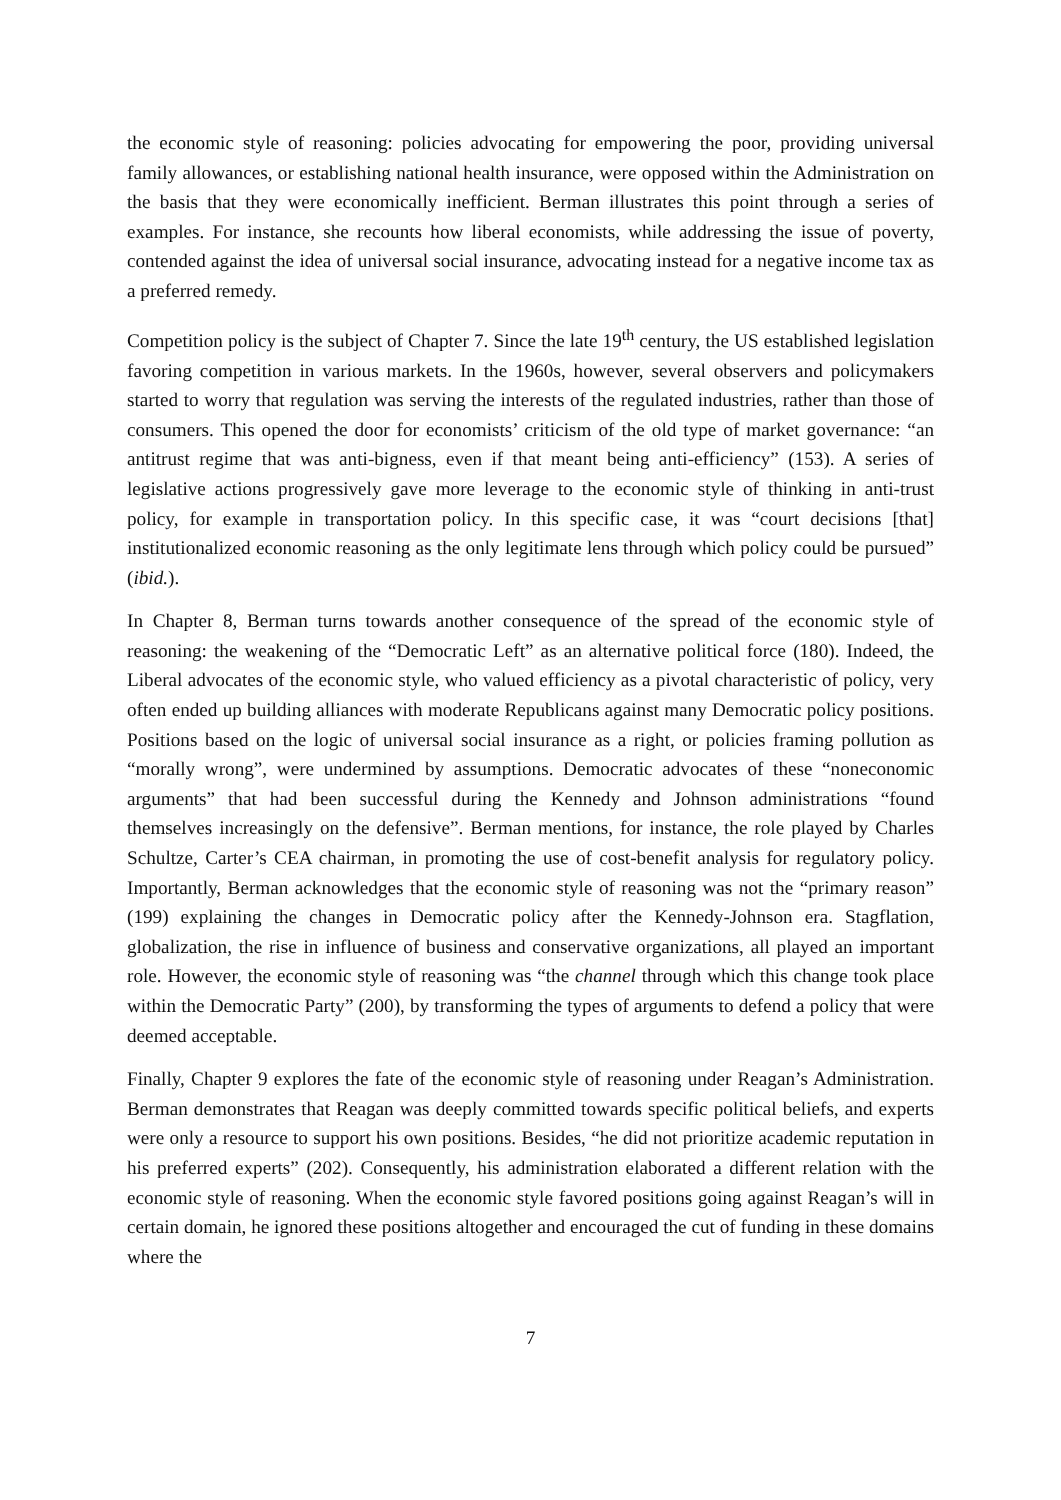the economic style of reasoning: policies advocating for empowering the poor, providing universal family allowances, or establishing national health insurance, were opposed within the Administration on the basis that they were economically inefficient. Berman illustrates this point through a series of examples. For instance, she recounts how liberal economists, while addressing the issue of poverty, contended against the idea of universal social insurance, advocating instead for a negative income tax as a preferred remedy.
Competition policy is the subject of Chapter 7. Since the late 19<sup>th</sup> century, the US established legislation favoring competition in various markets. In the 1960s, however, several observers and policymakers started to worry that regulation was serving the interests of the regulated industries, rather than those of consumers. This opened the door for economists’ criticism of the old type of market governance: “an antitrust regime that was anti-bigness, even if that meant being anti-efficiency” (153). A series of legislative actions progressively gave more leverage to the economic style of thinking in anti-trust policy, for example in transportation policy. In this specific case, it was “court decisions [that] institutionalized economic reasoning as the only legitimate lens through which policy could be pursued” (ibid.).
In Chapter 8, Berman turns towards another consequence of the spread of the economic style of reasoning: the weakening of the “Democratic Left” as an alternative political force (180). Indeed, the Liberal advocates of the economic style, who valued efficiency as a pivotal characteristic of policy, very often ended up building alliances with moderate Republicans against many Democratic policy positions. Positions based on the logic of universal social insurance as a right, or policies framing pollution as “morally wrong”, were undermined by assumptions. Democratic advocates of these “noneconomic arguments” that had been successful during the Kennedy and Johnson administrations “found themselves increasingly on the defensive”. Berman mentions, for instance, the role played by Charles Schultze, Carter’s CEA chairman, in promoting the use of cost-benefit analysis for regulatory policy. Importantly, Berman acknowledges that the economic style of reasoning was not the “primary reason” (199) explaining the changes in Democratic policy after the Kennedy-Johnson era. Stagflation, globalization, the rise in influence of business and conservative organizations, all played an important role. However, the economic style of reasoning was “the channel through which this change took place within the Democratic Party” (200), by transforming the types of arguments to defend a policy that were deemed acceptable.
Finally, Chapter 9 explores the fate of the economic style of reasoning under Reagan’s Administration. Berman demonstrates that Reagan was deeply committed towards specific political beliefs, and experts were only a resource to support his own positions. Besides, “he did not prioritize academic reputation in his preferred experts” (202). Consequently, his administration elaborated a different relation with the economic style of reasoning. When the economic style favored positions going against Reagan’s will in certain domain, he ignored these positions altogether and encouraged the cut of funding in these domains where the
7